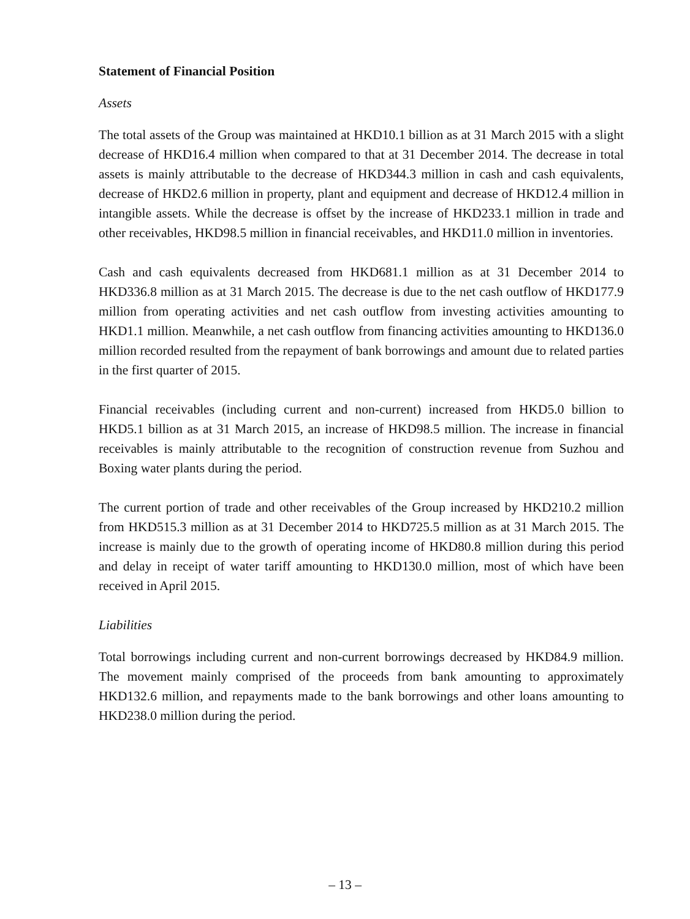Statement of Financial Position
Assets
The total assets of the Group was maintained at HKD10.1 billion as at 31 March 2015 with a slight decrease of HKD16.4 million when compared to that at 31 December 2014. The decrease in total assets is mainly attributable to the decrease of HKD344.3 million in cash and cash equivalents, decrease of HKD2.6 million in property, plant and equipment and decrease of HKD12.4 million in intangible assets. While the decrease is offset by the increase of HKD233.1 million in trade and other receivables, HKD98.5 million in financial receivables, and HKD11.0 million in inventories.
Cash and cash equivalents decreased from HKD681.1 million as at 31 December 2014 to HKD336.8 million as at 31 March 2015. The decrease is due to the net cash outflow of HKD177.9 million from operating activities and net cash outflow from investing activities amounting to HKD1.1 million. Meanwhile, a net cash outflow from financing activities amounting to HKD136.0 million recorded resulted from the repayment of bank borrowings and amount due to related parties in the first quarter of 2015.
Financial receivables (including current and non-current) increased from HKD5.0 billion to HKD5.1 billion as at 31 March 2015, an increase of HKD98.5 million. The increase in financial receivables is mainly attributable to the recognition of construction revenue from Suzhou and Boxing water plants during the period.
The current portion of trade and other receivables of the Group increased by HKD210.2 million from HKD515.3 million as at 31 December 2014 to HKD725.5 million as at 31 March 2015. The increase is mainly due to the growth of operating income of HKD80.8 million during this period and delay in receipt of water tariff amounting to HKD130.0 million, most of which have been received in April 2015.
Liabilities
Total borrowings including current and non-current borrowings decreased by HKD84.9 million. The movement mainly comprised of the proceeds from bank amounting to approximately HKD132.6 million, and repayments made to the bank borrowings and other loans amounting to HKD238.0 million during the period.
– 13 –